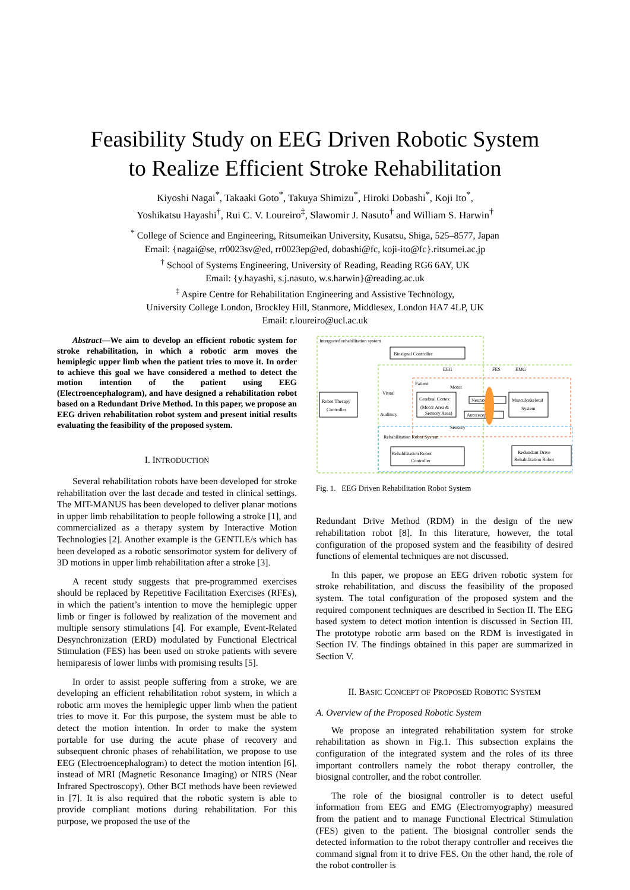Feasibility Study on EEG Driven Robotic System
to Realize Efficient Stroke Rehabilitation
Kiyoshi Nagai<sup>*</sup>, Takaaki Goto<sup>*</sup>, Takuya Shimizu<sup>*</sup>, Hiroki Dobashi<sup>*</sup>, Koji Ito<sup>*</sup>,
Yoshikatsu Hayashi<sup>†</sup>, Rui C. V. Loureiro<sup>‡</sup>, Slawomir J. Nasuto<sup>†</sup> and William S. Harwin<sup>†</sup>
<sup>*</sup> College of Science and Engineering, Ritsumeikan University, Kusatsu, Shiga, 525–8577, Japan
Email: {nagai@se, rr0023sv@ed, rr0023ep@ed, dobashi@fc, koji-ito@fc}.ritsumei.ac.jp
<sup>†</sup> School of Systems Engineering, University of Reading, Reading RG6 6AY, UK
Email: {y.hayashi, s.j.nasuto, w.s.harwin}@reading.ac.uk
<sup>‡</sup> Aspire Centre for Rehabilitation Engineering and Assistive Technology,
University College London, Brockley Hill, Stanmore, Middlesex, London HA7 4LP, UK
Email: r.loureiro@ucl.ac.uk
Abstract—We aim to develop an efficient robotic system for stroke rehabilitation, in which a robotic arm moves the hemiplegic upper limb when the patient tries to move it. In order to achieve this goal we have considered a method to detect the motion intention of the patient using EEG (Electroencephalogram), and have designed a rehabilitation robot based on a Redundant Drive Method. In this paper, we propose an EEG driven rehabilitation robot system and present initial results evaluating the feasibility of the proposed system.
I. INTRODUCTION
Several rehabilitation robots have been developed for stroke rehabilitation over the last decade and tested in clinical settings. The MIT-MANUS has been developed to deliver planar motions in upper limb rehabilitation to people following a stroke [1], and commercialized as a therapy system by Interactive Motion Technologies [2]. Another example is the GENTLE/s which has been developed as a robotic sensorimotor system for delivery of 3D motions in upper limb rehabilitation after a stroke [3].
A recent study suggests that pre-programmed exercises should be replaced by Repetitive Facilitation Exercises (RFEs), in which the patient’s intention to move the hemiplegic upper limb or finger is followed by realization of the movement and multiple sensory stimulations [4]. For example, Event-Related Desynchronization (ERD) modulated by Functional Electrical Stimulation (FES) has been used on stroke patients with severe hemiparesis of lower limbs with promising results [5].
In order to assist people suffering from a stroke, we are developing an efficient rehabilitation robot system, in which a robotic arm moves the hemiplegic upper limb when the patient tries to move it. For this purpose, the system must be able to detect the motion intention. In order to make the system portable for use during the acute phase of recovery and subsequent chronic phases of rehabilitation, we propose to use EEG (Electroencephalogram) to detect the motion intention [6], instead of MRI (Magnetic Resonance Imaging) or NIRS (Near Infrared Spectroscopy). Other BCI methods have been reviewed in [7]. It is also required that the robotic system is able to provide compliant motions during rehabilitation. For this purpose, we proposed the use of the
Intergrated rehabilitation system
Biosignal Controller
Robot Therapy
Controller
Patient
Cerebral Cortex
(Motor Area &
Sensory Area)
Musculoskeletal
System
Neuraxis
Autoreceptor
EEG
FES
EMG
Visual
Auditory
Motor
Sensory
Rehabilitation Robot System
Rehabilitation Robot
Controller
Redundant Drive
Rehabilitation Robot
Fig. 1. EEG Driven Rehabilitation Robot System
Redundant Drive Method (RDM) in the design of the new rehabilitation robot [8]. In this literature, however, the total configuration of the proposed system and the feasibility of desired functions of elemental techniques are not discussed.
In this paper, we propose an EEG driven robotic system for stroke rehabilitation, and discuss the feasibility of the proposed system. The total configuration of the proposed system and the required component techniques are described in Section II. The EEG based system to detect motion intention is discussed in Section III. The prototype robotic arm based on the RDM is investigated in Section IV. The findings obtained in this paper are summarized in Section V.
II. BASIC CONCEPT OF PROPOSED ROBOTIC SYSTEM
A. Overview of the Proposed Robotic System
We propose an integrated rehabilitation system for stroke rehabilitation as shown in Fig.1. This subsection explains the configuration of the integrated system and the roles of its three important controllers namely the robot therapy controller, the biosignal controller, and the robot controller.
The role of the biosignal controller is to detect useful information from EEG and EMG (Electromyography) measured from the patient and to manage Functional Electrical Stimulation (FES) given to the patient. The biosignal controller sends the detected information to the robot therapy controller and receives the command signal from it to drive FES. On the other hand, the role of the robot controller is